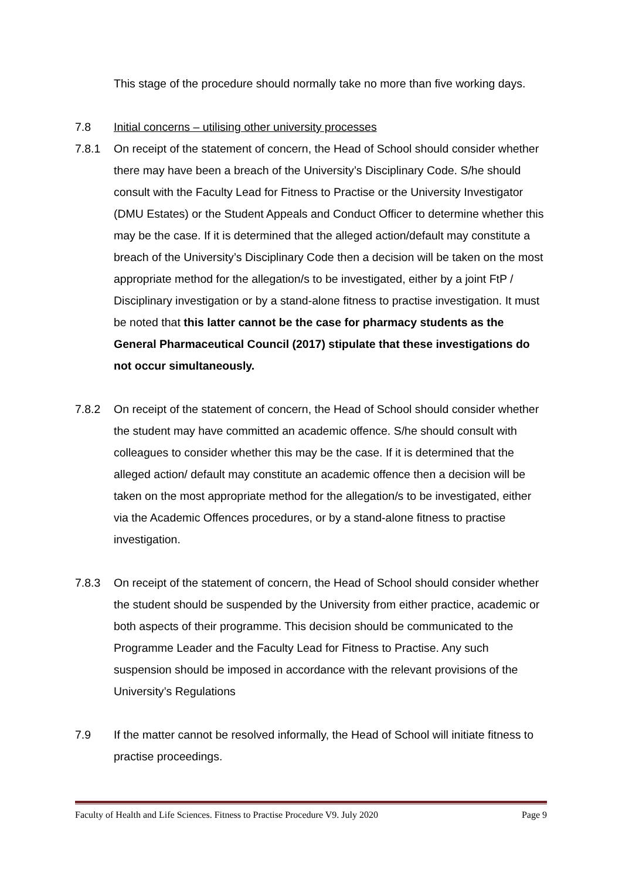This stage of the procedure should normally take no more than five working days.
7.8 Initial concerns – utilising other university processes
7.8.1 On receipt of the statement of concern, the Head of School should consider whether there may have been a breach of the University’s Disciplinary Code. S/he should consult with the Faculty Lead for Fitness to Practise or the University Investigator (DMU Estates) or the Student Appeals and Conduct Officer to determine whether this may be the case. If it is determined that the alleged action/default may constitute a breach of the University’s Disciplinary Code then a decision will be taken on the most appropriate method for the allegation/s to be investigated, either by a joint FtP / Disciplinary investigation or by a stand-alone fitness to practise investigation. It must be noted that this latter cannot be the case for pharmacy students as the General Pharmaceutical Council (2017) stipulate that these investigations do not occur simultaneously.
7.8.2 On receipt of the statement of concern, the Head of School should consider whether the student may have committed an academic offence. S/he should consult with colleagues to consider whether this may be the case. If it is determined that the alleged action/ default may constitute an academic offence then a decision will be taken on the most appropriate method for the allegation/s to be investigated, either via the Academic Offences procedures, or by a stand-alone fitness to practise investigation.
7.8.3 On receipt of the statement of concern, the Head of School should consider whether the student should be suspended by the University from either practice, academic or both aspects of their programme. This decision should be communicated to the Programme Leader and the Faculty Lead for Fitness to Practise. Any such suspension should be imposed in accordance with the relevant provisions of the University’s Regulations
7.9 If the matter cannot be resolved informally, the Head of School will initiate fitness to practise proceedings.
Faculty of Health and Life Sciences. Fitness to Practise Procedure V9. July 2020 Page 9